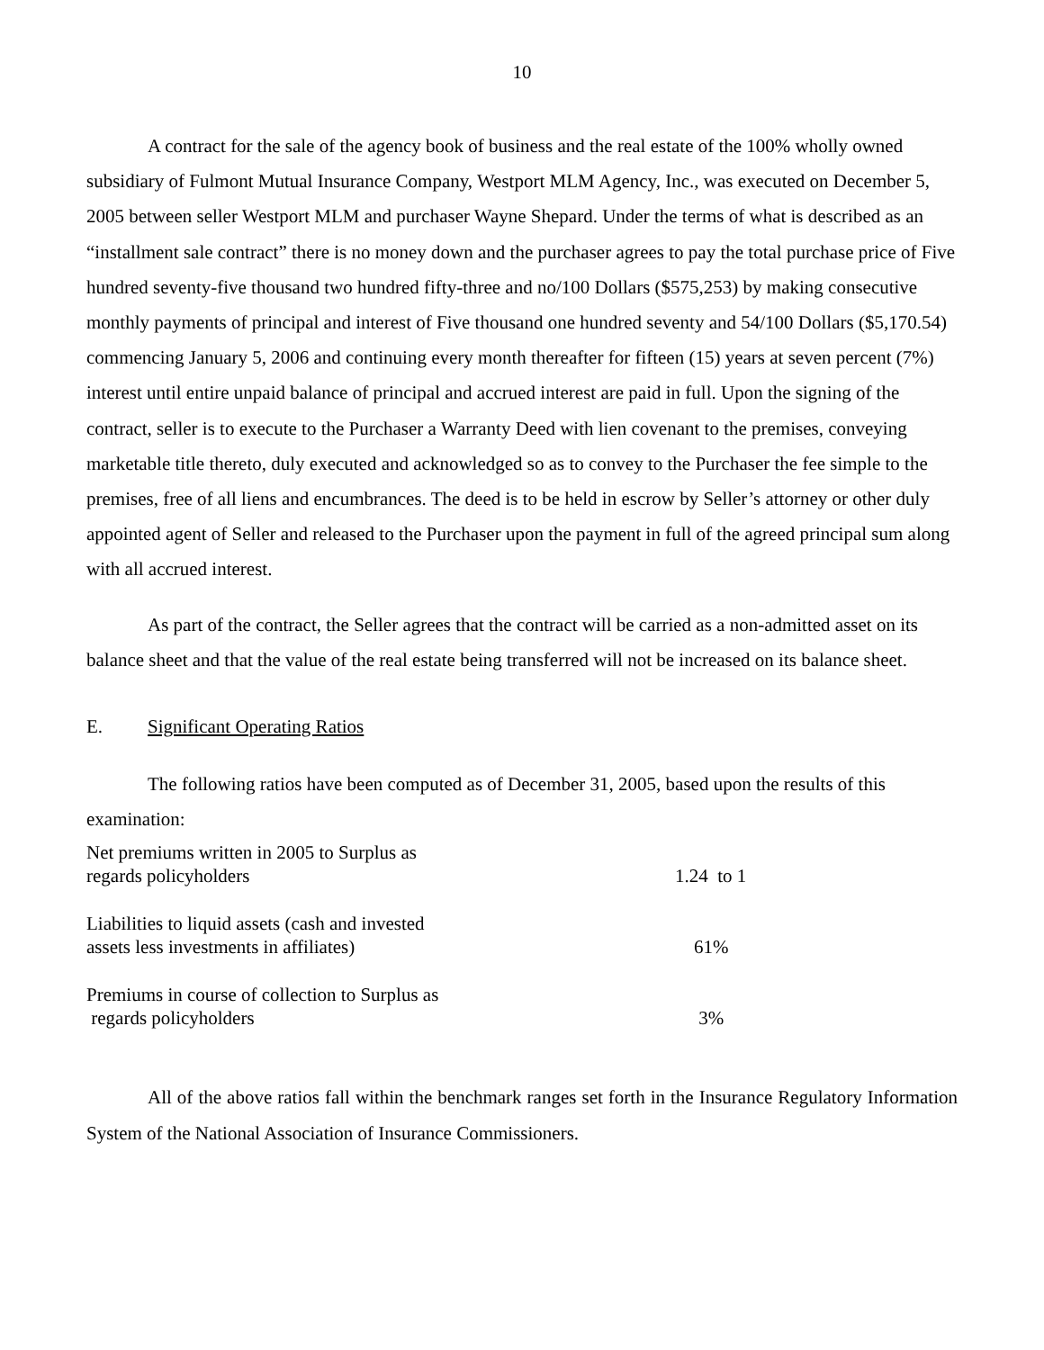10
A contract for the sale of the agency book of business and the real estate of the 100% wholly owned subsidiary of Fulmont Mutual Insurance Company, Westport MLM Agency, Inc., was executed on December 5, 2005 between seller Westport MLM and purchaser Wayne Shepard. Under the terms of what is described as an “installment sale contract” there is no money down and the purchaser agrees to pay the total purchase price of Five hundred seventy-five thousand two hundred fifty-three and no/100 Dollars ($575,253) by making consecutive monthly payments of principal and interest of Five thousand one hundred seventy and 54/100 Dollars ($5,170.54) commencing January 5, 2006 and continuing every month thereafter for fifteen (15) years at seven percent (7%) interest until entire unpaid balance of principal and accrued interest are paid in full. Upon the signing of the contract, seller is to execute to the Purchaser a Warranty Deed with lien covenant to the premises, conveying marketable title thereto, duly executed and acknowledged so as to convey to the Purchaser the fee simple to the premises, free of all liens and encumbrances. The deed is to be held in escrow by Seller’s attorney or other duly appointed agent of Seller and released to the Purchaser upon the payment in full of the agreed principal sum along with all accrued interest.
As part of the contract, the Seller agrees that the contract will be carried as a non-admitted asset on its balance sheet and that the value of the real estate being transferred will not be increased on its balance sheet.
E. Significant Operating Ratios
The following ratios have been computed as of December 31, 2005, based upon the results of this examination:
| Net premiums written in 2005 to Surplus as regards policyholders | 1.24 to 1 |
| Liabilities to liquid assets (cash and invested assets less investments in affiliates) | 61% |
| Premiums in course of collection to Surplus as regards policyholders | 3% |
All of the above ratios fall within the benchmark ranges set forth in the Insurance Regulatory Information System of the National Association of Insurance Commissioners.